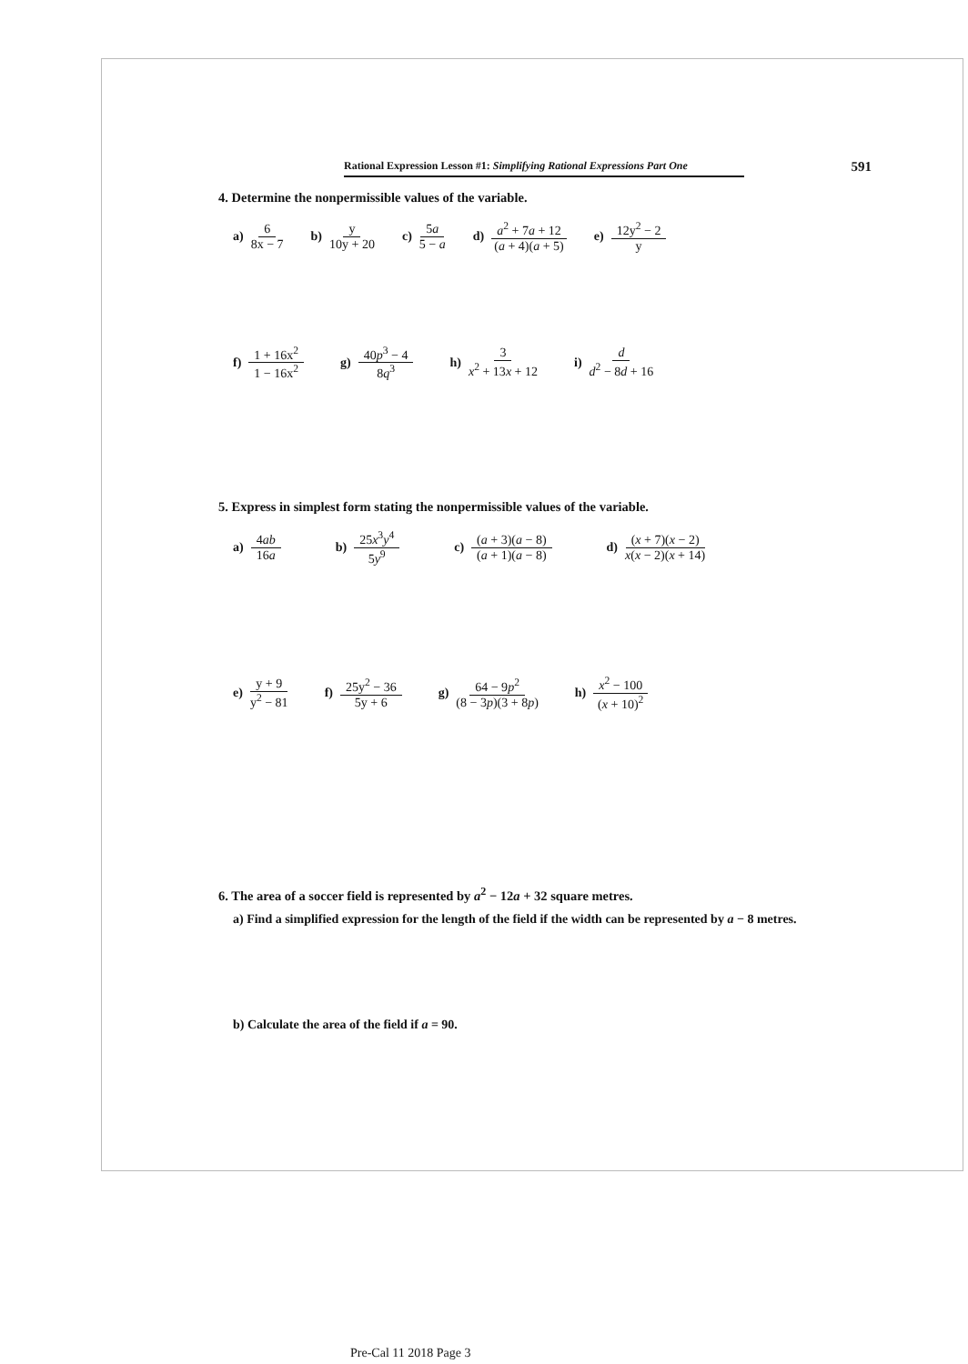Rational Expression Lesson #1: Simplifying Rational Expressions Part One 591
4. Determine the nonpermissible values of the variable.
a) 6 8x − 7 b) y 10y + 20 c) 5a 5 − a d) a<sup>2</sup> + 7a + 12 (a + 4)(a + 5) e) 12y<sup>2</sup> − 2 y
f) 1 + 16x<sup>2</sup> 1 − 16x<sup>2</sup> g) 40p<sup>3</sup> − 4 8q<sup>3</sup> h) 3 x<sup>2</sup> + 13x + 12 i) d d<sup>2</sup> − 8d + 16
5. Express in simplest form stating the nonpermissible values of the variable.
a) 4ab 16a b) 25x<sup>3</sup>y<sup>4</sup> 5y<sup>9</sup>
c) (a + 3)(a − 8) (a + 1)(a − 8)
d) (x + 7)(x − 2) x(x − 2)(x + 14)
e) y + 9 y<sup>2</sup> − 81 f) 25y<sup>2</sup> − 36 5y + 6 g) 64 − 9p<sup>2</sup> (8 − 3p)(3 + 8p) h) x<sup>2</sup> − 100 (x + 10)<sup>2</sup>
6. The area of a soccer field is represented by a<sup>2</sup> − 12a + 32 square metres.
a) Find a simplified expression for the length of the field if the width can be represented by a − 8 metres.
b) Calculate the area of the field if a = 90.
Pre-Cal 11 2018 Page 3